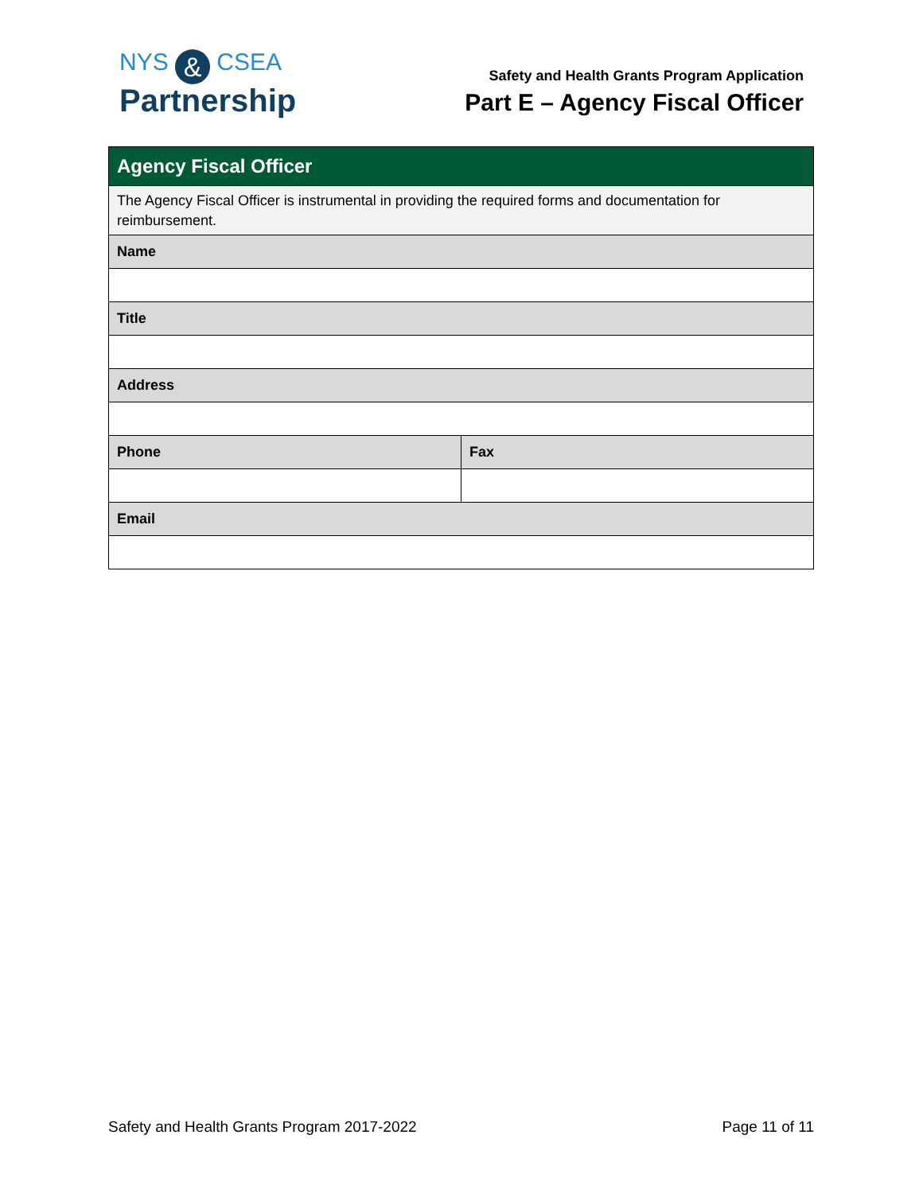NYS & CSEA
Partnership
Safety and Health Grants Program Application
Part E – Agency Fiscal Officer
| Agency Fiscal Officer | |
| --- | --- |
| The Agency Fiscal Officer is instrumental in providing the required forms and documentation for reimbursement. | |
| Name | |
| Title | |
| Address | |
| Phone | Fax |
| Email | |
Safety and Health Grants Program 2017-2022 Page 11 of 11